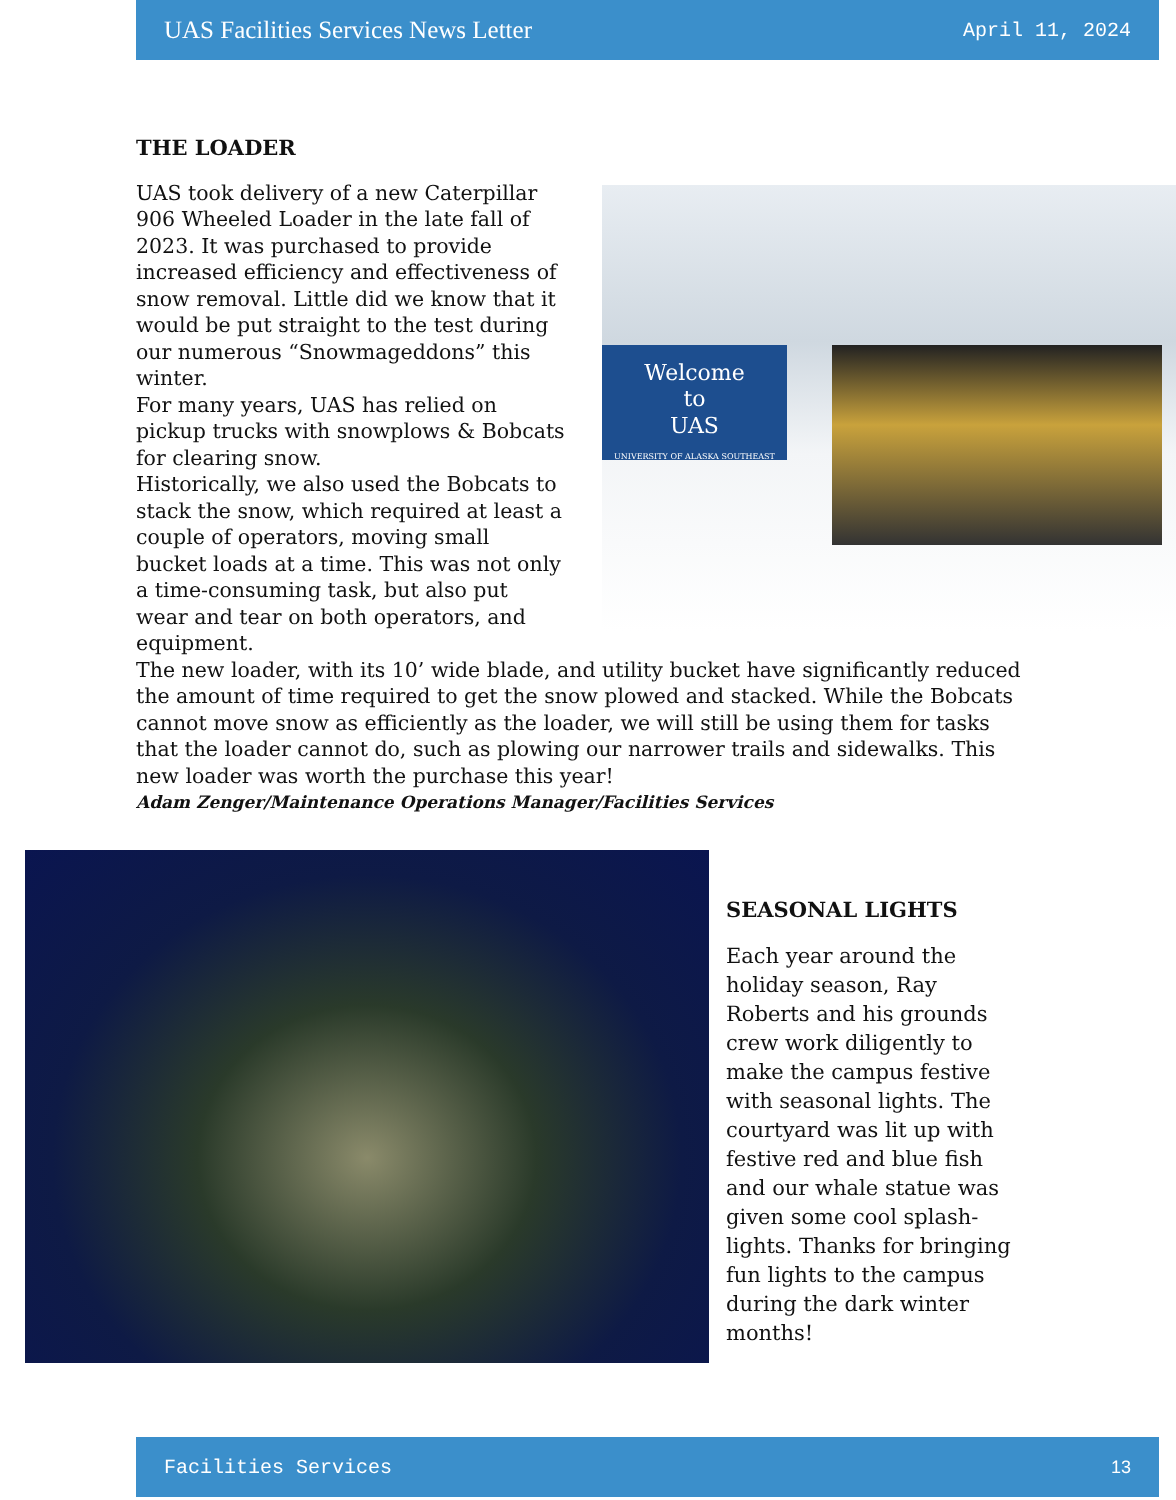UAS Facilities Services News Letter April 11, 2024
THE LOADER
Welcome
to
UAS
UNIVERSITY OF ALASKA SOUTHEAST
UAS took delivery of a new Caterpillar 906 Wheeled Loader in the late fall of 2023. It was purchased to provide increased efficiency and effectiveness of snow removal. Little did we know that it would be put straight to the test during our numerous “Snowmageddons” this winter.
For many years, UAS has relied on pickup trucks with snowplows & Bobcats for clearing snow.
Historically, we also used the Bobcats to stack the snow, which required at least a couple of operators, moving small bucket loads at a time. This was not only a time-consuming task, but also put wear and tear on both operators, and equipment.
The new loader, with its 10’ wide blade, and utility bucket have significantly reduced the amount of time required to get the snow plowed and stacked. While the Bobcats cannot move snow as efficiently as the loader, we will still be using them for tasks that the loader cannot do, such as plowing our narrower trails and sidewalks. This new loader was worth the purchase this year!
Adam Zenger/Maintenance Operations Manager/Facilities Services
SEASONAL LIGHTS
Each year around the holiday season, Ray Roberts and his grounds crew work diligently to make the campus festive with seasonal lights. The courtyard was lit up with festive red and blue fish and our whale statue was given some cool splash-lights. Thanks for bringing fun lights to the campus during the dark winter months!
Facilities Services 13